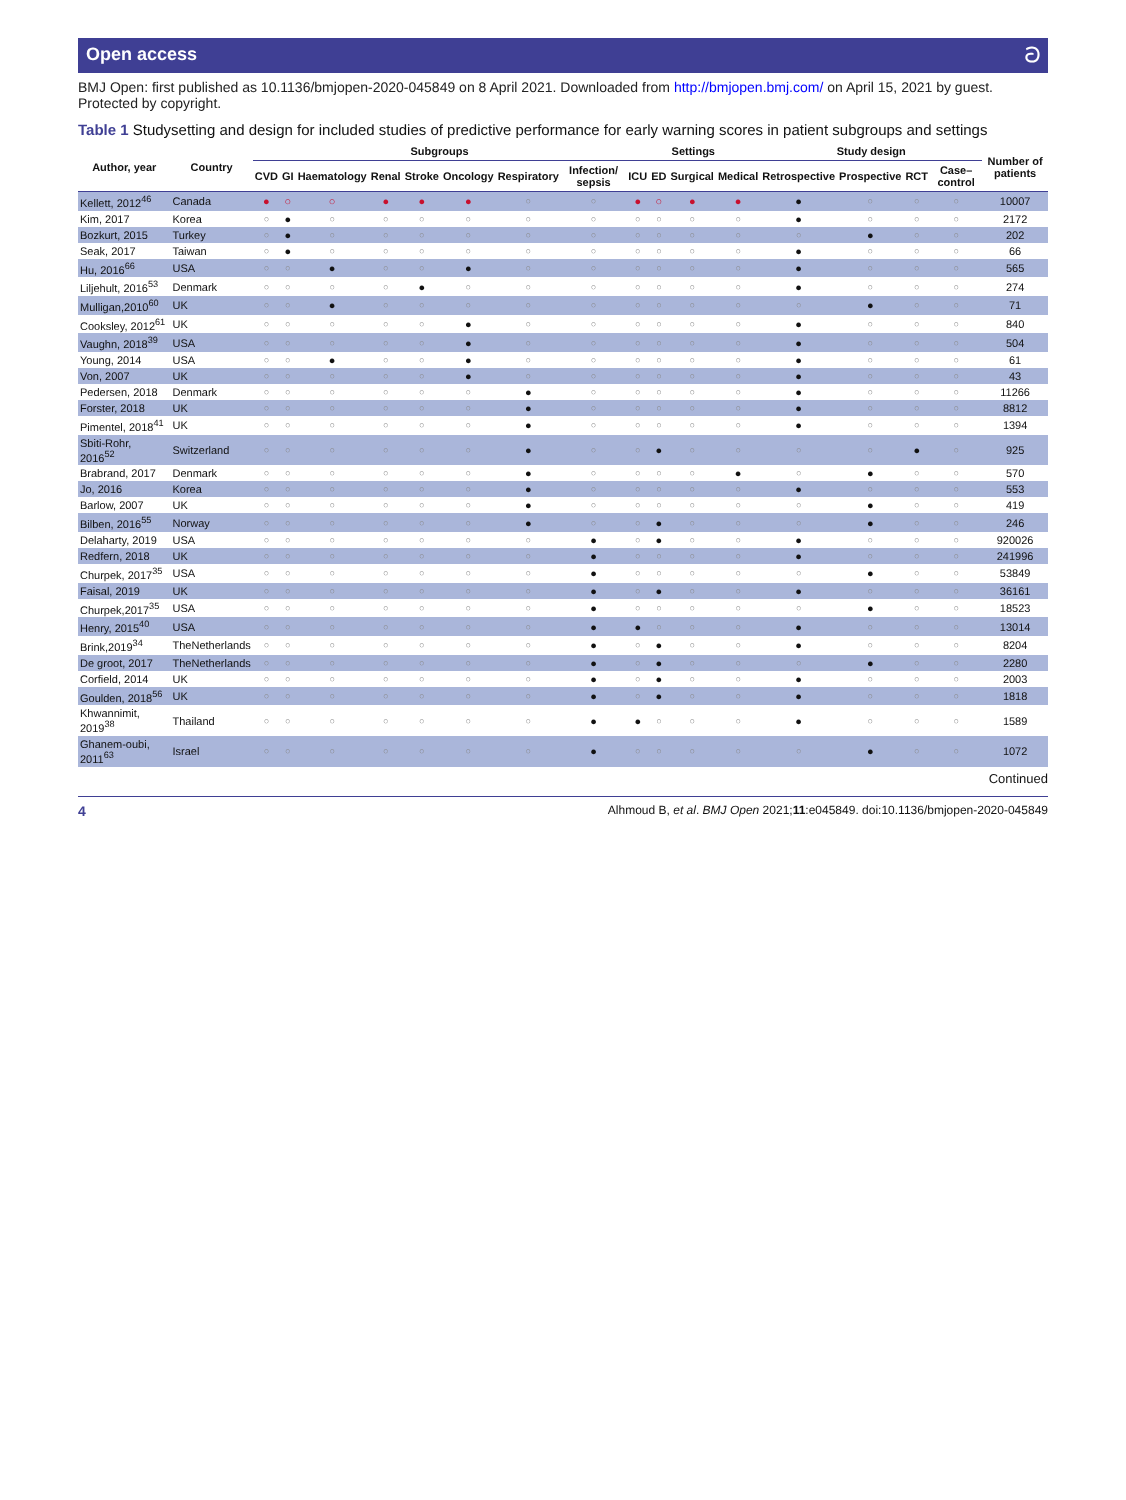Open access ට
BMJ Open: first published as 10.1136/bmjopen-2020-045849 on 8 April 2021. Downloaded from http://bmjopen.bmj.com/ on April 15, 2021 by guest. Protected by copyright.
Table 1 Studysetting and design for included studies of predictive performance for early warning scores in patient subgroups and settings
| Author, year | Country | Subgroups | | | | | | | | Settings | | | | Study design | | | | Number of patients |
| --- | --- | --- | --- | --- | --- | --- | --- | --- | --- | --- | --- | --- | --- | --- | --- | --- | --- | --- |
| | | CVD | GI | Haematology | Renal | Stroke | Oncology | Respiratory | Infection/ sepsis | ICU | ED | Surgical | Medical | Retrospective | Prospective | RCT | Case–control | |
| Kellett, 2012<sup>46</sup> | Canada | ● | ○ | ○ | ● | ● | ● | ○ | ○ | ● | ○ | ● | ● | ● | ○ | ○ | ○ | 10007 |
| Kim, 2017 | Korea | ○ | ● | ○ | ○ | ○ | ○ | ○ | ○ | ○ | ○ | ○ | ○ | ● | ○ | ○ | ○ | 2172 |
| Bozkurt, 2015 | Turkey | ○ | ● | ○ | ○ | ○ | ○ | ○ | ○ | ○ | ○ | ○ | ○ | ○ | ● | ○ | ○ | 202 |
| Seak, 2017 | Taiwan | ○ | ● | ○ | ○ | ○ | ○ | ○ | ○ | ○ | ○ | ○ | ○ | ● | ○ | ○ | ○ | 66 |
| Hu, 2016<sup>66</sup> | USA | ○ | ○ | ● | ○ | ○ | ● | ○ | ○ | ○ | ○ | ○ | ○ | ● | ○ | ○ | ○ | 565 |
| Liljehult, 2016<sup>53</sup> | Denmark | ○ | ○ | ○ | ○ | ● | ○ | ○ | ○ | ○ | ○ | ○ | ○ | ● | ○ | ○ | ○ | 274 |
| Mulligan,2010<sup>60</sup> | UK | ○ | ○ | ● | ○ | ○ | ○ | ○ | ○ | ○ | ○ | ○ | ○ | ○ | ● | ○ | ○ | 71 |
| Cooksley, 2012<sup>61</sup> | UK | ○ | ○ | ○ | ○ | ○ | ● | ○ | ○ | ○ | ○ | ○ | ○ | ● | ○ | ○ | ○ | 840 |
| Vaughn, 2018<sup>39</sup> | USA | ○ | ○ | ○ | ○ | ○ | ● | ○ | ○ | ○ | ○ | ○ | ○ | ● | ○ | ○ | ○ | 504 |
| Young, 2014 | USA | ○ | ○ | ● | ○ | ○ | ● | ○ | ○ | ○ | ○ | ○ | ○ | ● | ○ | ○ | ○ | 61 |
| Von, 2007 | UK | ○ | ○ | ○ | ○ | ○ | ● | ○ | ○ | ○ | ○ | ○ | ○ | ● | ○ | ○ | ○ | 43 |
| Pedersen, 2018 | Denmark | ○ | ○ | ○ | ○ | ○ | ○ | ● | ○ | ○ | ○ | ○ | ○ | ● | ○ | ○ | ○ | 11266 |
| Forster, 2018 | UK | ○ | ○ | ○ | ○ | ○ | ○ | ● | ○ | ○ | ○ | ○ | ○ | ● | ○ | ○ | ○ | 8812 |
| Pimentel, 2018<sup>41</sup> | UK | ○ | ○ | ○ | ○ | ○ | ○ | ● | ○ | ○ | ○ | ○ | ○ | ● | ○ | ○ | ○ | 1394 |
| Sbiti-Rohr, 2016<sup>52</sup> | Switzerland | ○ | ○ | ○ | ○ | ○ | ○ | ● | ○ | ○ | ● | ○ | ○ | ○ | ○ | ● | ○ | 925 |
| Brabrand, 2017 | Denmark | ○ | ○ | ○ | ○ | ○ | ○ | ● | ○ | ○ | ○ | ○ | ● | ○ | ● | ○ | ○ | 570 |
| Jo, 2016 | Korea | ○ | ○ | ○ | ○ | ○ | ○ | ● | ○ | ○ | ○ | ○ | ○ | ● | ○ | ○ | ○ | 553 |
| Barlow, 2007 | UK | ○ | ○ | ○ | ○ | ○ | ○ | ● | ○ | ○ | ○ | ○ | ○ | ○ | ● | ○ | ○ | 419 |
| Bilben, 2016<sup>55</sup> | Norway | ○ | ○ | ○ | ○ | ○ | ○ | ● | ○ | ○ | ● | ○ | ○ | ○ | ● | ○ | ○ | 246 |
| Delaharty, 2019 | USA | ○ | ○ | ○ | ○ | ○ | ○ | ○ | ● | ○ | ● | ○ | ○ | ● | ○ | ○ | ○ | 920026 |
| Redfern, 2018 | UK | ○ | ○ | ○ | ○ | ○ | ○ | ○ | ● | ○ | ○ | ○ | ○ | ● | ○ | ○ | ○ | 241996 |
| Churpek, 2017<sup>35</sup> | USA | ○ | ○ | ○ | ○ | ○ | ○ | ○ | ● | ○ | ○ | ○ | ○ | ○ | ● | ○ | ○ | 53849 |
| Faisal, 2019 | UK | ○ | ○ | ○ | ○ | ○ | ○ | ○ | ● | ○ | ● | ○ | ○ | ● | ○ | ○ | ○ | 36161 |
| Churpek,2017<sup>35</sup> | USA | ○ | ○ | ○ | ○ | ○ | ○ | ○ | ● | ○ | ○ | ○ | ○ | ○ | ● | ○ | ○ | 18523 |
| Henry, 2015<sup>40</sup> | USA | ○ | ○ | ○ | ○ | ○ | ○ | ○ | ● | ● | ○ | ○ | ○ | ● | ○ | ○ | ○ | 13014 |
| Brink,2019<sup>34</sup> | TheNetherlands | ○ | ○ | ○ | ○ | ○ | ○ | ○ | ● | ○ | ● | ○ | ○ | ● | ○ | ○ | ○ | 8204 |
| De groot, 2017 | TheNetherlands | ○ | ○ | ○ | ○ | ○ | ○ | ○ | ● | ○ | ● | ○ | ○ | ○ | ● | ○ | ○ | 2280 |
| Corfield, 2014 | UK | ○ | ○ | ○ | ○ | ○ | ○ | ○ | ● | ○ | ● | ○ | ○ | ● | ○ | ○ | ○ | 2003 |
| Goulden, 2018<sup>56</sup> | UK | ○ | ○ | ○ | ○ | ○ | ○ | ○ | ● | ○ | ● | ○ | ○ | ● | ○ | ○ | ○ | 1818 |
| Khwannimit, 2019<sup>38</sup> | Thailand | ○ | ○ | ○ | ○ | ○ | ○ | ○ | ● | ● | ○ | ○ | ○ | ● | ○ | ○ | ○ | 1589 |
| Ghanem-oubi, 2011<sup>63</sup> | Israel | ○ | ○ | ○ | ○ | ○ | ○ | ○ | ● | ○ | ○ | ○ | ○ | ○ | ● | ○ | ○ | 1072 |
Continued
4 Alhmoud B, et al. BMJ Open 2021;11:e045849. doi:10.1136/bmjopen-2020-045849